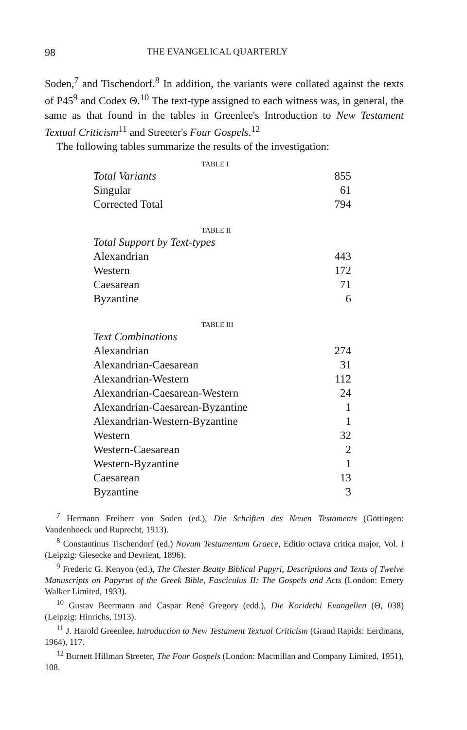98 THE EVANGELICAL QUARTERLY
Soden,<sup>7</sup> and Tischendorf.<sup>8</sup> In addition, the variants were collated against the texts of P45<sup>9</sup> and Codex Θ.<sup>10</sup> The text-type assigned to each witness was, in general, the same as that found in the tables in Greenlee's Introduction to New Testament Textual Criticism<sup>11</sup> and Streeter's Four Gospels.<sup>12</sup>
The following tables summarize the results of the investigation:
TABLE I
| Total Variants | 855 |
| Singular | 61 |
| Corrected Total | 794 |
TABLE II
| Total Support by Text-types | |
| Alexandrian | 443 |
| Western | 172 |
| Caesarean | 71 |
| Byzantine | 6 |
TABLE III
| Text Combinations | |
| Alexandrian | 274 |
| Alexandrian-Caesarean | 31 |
| Alexandrian-Western | 112 |
| Alexandrian-Caesarean-Western | 24 |
| Alexandrian-Caesarean-Byzantine | 1 |
| Alexandrian-Western-Byzantine | 1 |
| Western | 32 |
| Western-Caesarean | 2 |
| Western-Byzantine | 1 |
| Caesarean | 13 |
| Byzantine | 3 |
<sup>7</sup> Hermann Freiherr von Soden (ed.), Die Schriften des Neuen Testaments (Göttingen: Vandenhoeck und Ruprecht, 1913).
<sup>8</sup> Constantinus Tischendorf (ed.) Novum Testamentum Graece, Editio octava critica major, Vol. I (Leipzig: Giesecke and Devrient, 1896).
<sup>9</sup> Frederic G. Kenyon (ed.), The Chester Beatty Biblical Papyri, Descriptions and Texts of Twelve Manuscripts on Papyrus of the Greek Bible, Fasciculus II: The Gospels and Acts (London: Emery Walker Limited, 1933).
<sup>10</sup> Gustav Beermann and Caspar René Gregory (edd.), Die Koridethi Evangelien (Θ, 038) (Leipzig: Hinrichs, 1913).
<sup>11</sup> J. Harold Greenlee, Introduction to New Testament Textual Criticism (Grand Rapids: Eerdmans, 1964), 117.
<sup>12</sup> Burnett Hillman Streeter, The Four Gospels (London: Macmillan and Company Limited, 1951), 108.